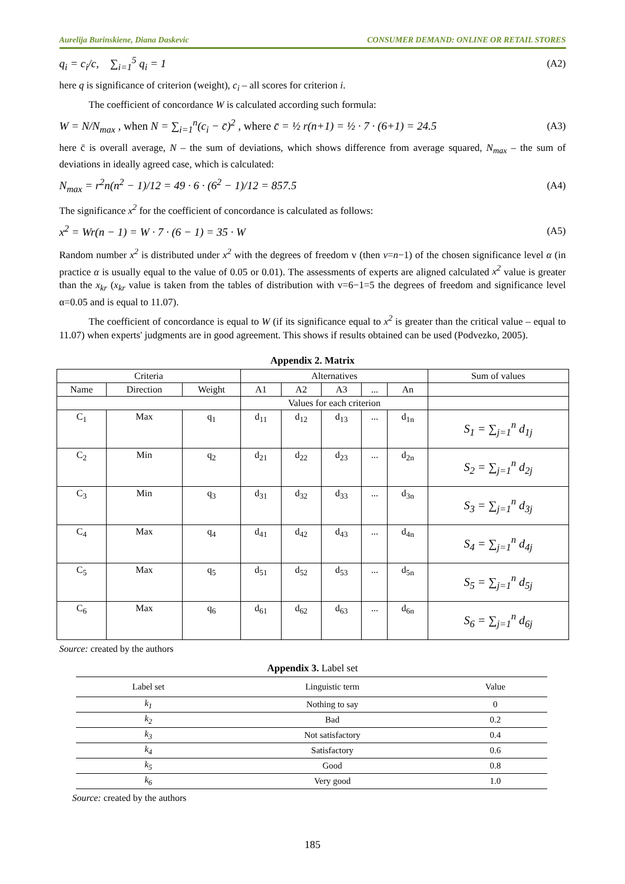Aurelija Burinskiene, Diana Daskevic CONSUMER DEMAND: ONLINE OR RETAIL STORES
q<sub>i</sub> = c<sub>i</sub>/c, ∑<sub>i=1</sub><sup>5</sup> q<sub>i</sub> = 1 (A2)
here q is significance of criterion (weight), c<sub>i</sub> – all scores for criterion i.
The coefficient of concordance W is calculated according such formula:
W = N/N<sub>max</sub> , when N = ∑<sub>i=1</sub><sup>n</sup>(c<sub>i</sub> − c̄)<sup>2</sup> , where c̄ = ½ r(n+1) = ½ · 7 · (6+1) = 24.5 (A3)
here c̄ is overall average, N – the sum of deviations, which shows difference from average squared, N<sub>max</sub> – the sum of deviations in ideally agreed case, which is calculated:
N<sub>max</sub> = r<sup>2</sup>n(n<sup>2</sup> − 1)/12 = 49 · 6 · (6<sup>2</sup> − 1)/12 = 857.5 (A4)
The significance x<sup>2</sup> for the coefficient of concordance is calculated as follows:
x<sup>2</sup> = Wr(n − 1) = W · 7 · (6 − 1) = 35 · W (A5)
Random number x<sup>2</sup> is distributed under x<sup>2</sup> with the degrees of freedom v (then v=n−1) of the chosen significance level α (in practice α is usually equal to the value of 0.05 or 0.01). The assessments of experts are aligned calculated x<sup>2</sup> value is greater than the x<sub>kr</sub> (x<sub>kr</sub> value is taken from the tables of distribution with v=6−1=5 the degrees of freedom and significance level α=0.05 and is equal to 11.07).
The coefficient of concordance is equal to W (if its significance equal to x<sup>2</sup> is greater than the critical value – equal to 11.07) when experts' judgments are in good agreement. This shows if results obtained can be used (Podvezko, 2005).
Appendix 2. Matrix
| Criteria | | | Alternatives | | | | | Sum of values |
| --- | --- | --- | --- | --- | --- | --- | --- | --- |
| Name | Direction | Weight | A1 | A2 | A3 | ... | An | |
| | | | Values for each criterion | | | | | |
| C<sub>1</sub> | Max | q<sub>1</sub> | d<sub>11</sub> | d<sub>12</sub> | d<sub>13</sub> | ... | d<sub>1n</sub> | S<sub>1</sub> = ∑<sub>j=1</sub><sup>n</sup> d<sub>1j</sub> |
| C<sub>2</sub> | Min | q<sub>2</sub> | d<sub>21</sub> | d<sub>22</sub> | d<sub>23</sub> | ... | d<sub>2n</sub> | S<sub>2</sub> = ∑<sub>j=1</sub><sup>n</sup> d<sub>2j</sub> |
| C<sub>3</sub> | Min | q<sub>3</sub> | d<sub>31</sub> | d<sub>32</sub> | d<sub>33</sub> | ... | d<sub>3n</sub> | S<sub>3</sub> = ∑<sub>j=1</sub><sup>n</sup> d<sub>3j</sub> |
| C<sub>4</sub> | Max | q<sub>4</sub> | d<sub>41</sub> | d<sub>42</sub> | d<sub>43</sub> | ... | d<sub>4n</sub> | S<sub>4</sub> = ∑<sub>j=1</sub><sup>n</sup> d<sub>4j</sub> |
| C<sub>5</sub> | Max | q<sub>5</sub> | d<sub>51</sub> | d<sub>52</sub> | d<sub>53</sub> | ... | d<sub>5n</sub> | S<sub>5</sub> = ∑<sub>j=1</sub><sup>n</sup> d<sub>5j</sub> |
| C<sub>6</sub> | Max | q<sub>6</sub> | d<sub>61</sub> | d<sub>62</sub> | d<sub>63</sub> | ... | d<sub>6n</sub> | S<sub>6</sub> = ∑<sub>j=1</sub><sup>n</sup> d<sub>6j</sub> |
Source: created by the authors
Appendix 3. Label set
| Label set | Linguistic term | Value |
| --- | --- | --- |
| k<sub>1</sub> | Nothing to say | 0 |
| k<sub>2</sub> | Bad | 0.2 |
| k<sub>3</sub> | Not satisfactory | 0.4 |
| k<sub>4</sub> | Satisfactory | 0.6 |
| k<sub>5</sub> | Good | 0.8 |
| k<sub>6</sub> | Very good | 1.0 |
Source: created by the authors
185